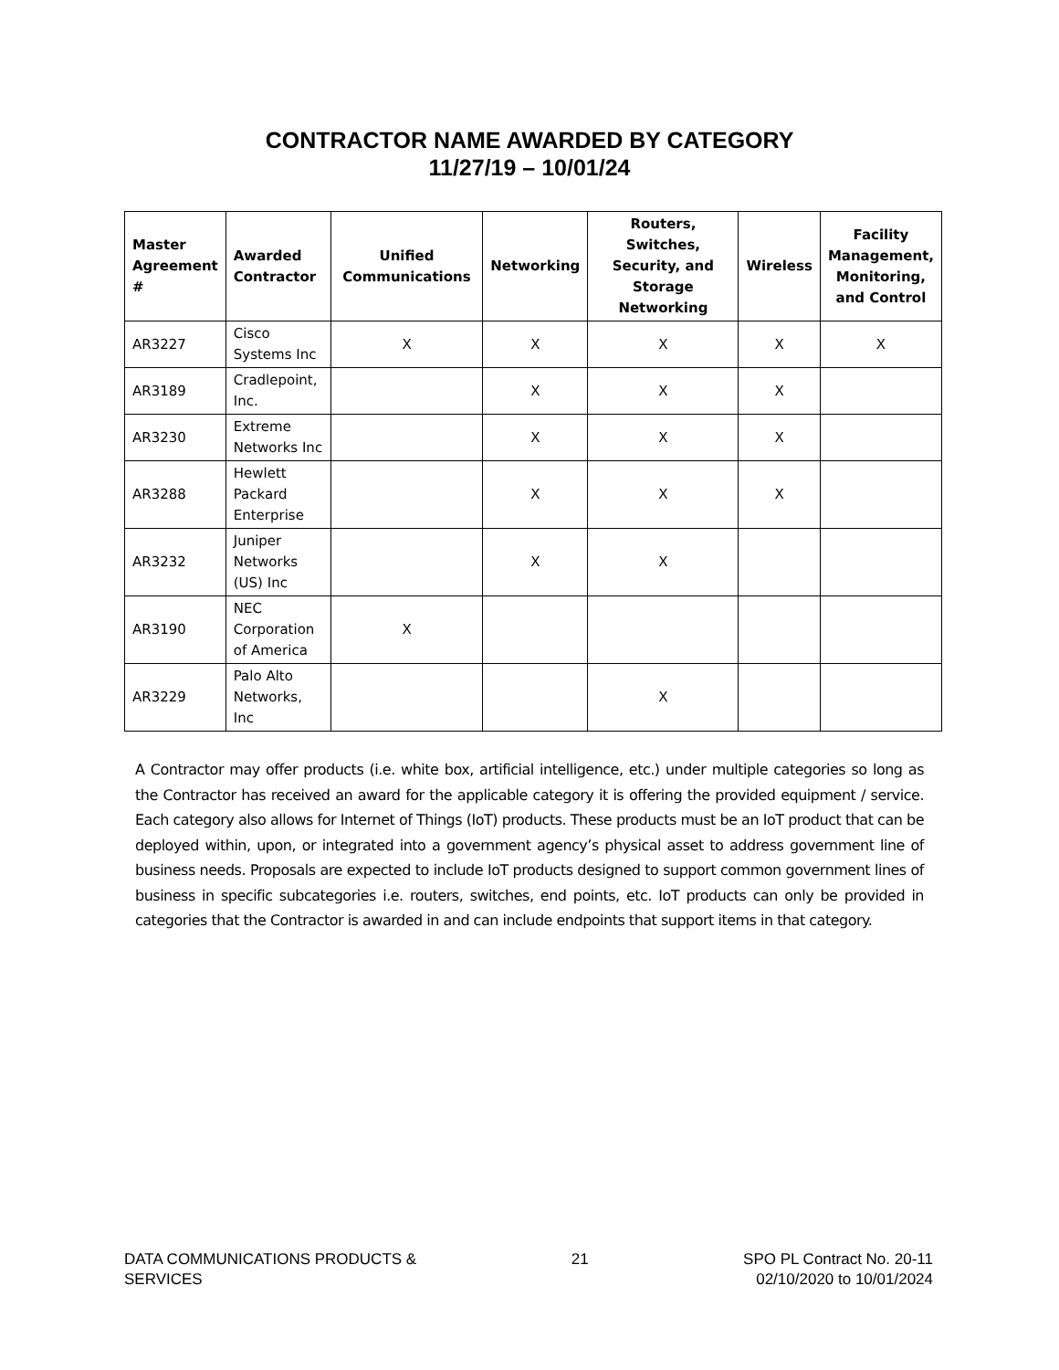CONTRACTOR NAME AWARDED BY CATEGORY
11/27/19 – 10/01/24
| Master Agreement # | Awarded Contractor | Unified Communications | Networking | Routers, Switches, Security, and Storage Networking | Wireless | Facility Management, Monitoring, and Control |
| --- | --- | --- | --- | --- | --- | --- |
| AR3227 | Cisco Systems Inc | X | X | X | X | X |
| AR3189 | Cradlepoint, Inc. | | X | X | X | |
| AR3230 | Extreme Networks Inc | | X | X | X | |
| AR3288 | Hewlett Packard Enterprise | | X | X | X | |
| AR3232 | Juniper Networks (US) Inc | | X | X | | |
| AR3190 | NEC Corporation of America | X | | | | |
| AR3229 | Palo Alto Networks, Inc | | | X | | |
A Contractor may offer products (i.e. white box, artificial intelligence, etc.) under multiple categories so long as the Contractor has received an award for the applicable category it is offering the provided equipment / service. Each category also allows for Internet of Things (IoT) products. These products must be an IoT product that can be deployed within, upon, or integrated into a government agency’s physical asset to address government line of business needs. Proposals are expected to include IoT products designed to support common government lines of business in specific subcategories i.e. routers, switches, end points, etc. IoT products can only be provided in categories that the Contractor is awarded in and can include endpoints that support items in that category.
DATA COMMUNICATIONS PRODUCTS &
SERVICES
21 SPO PL Contract No. 20-11
02/10/2020 to 10/01/2024